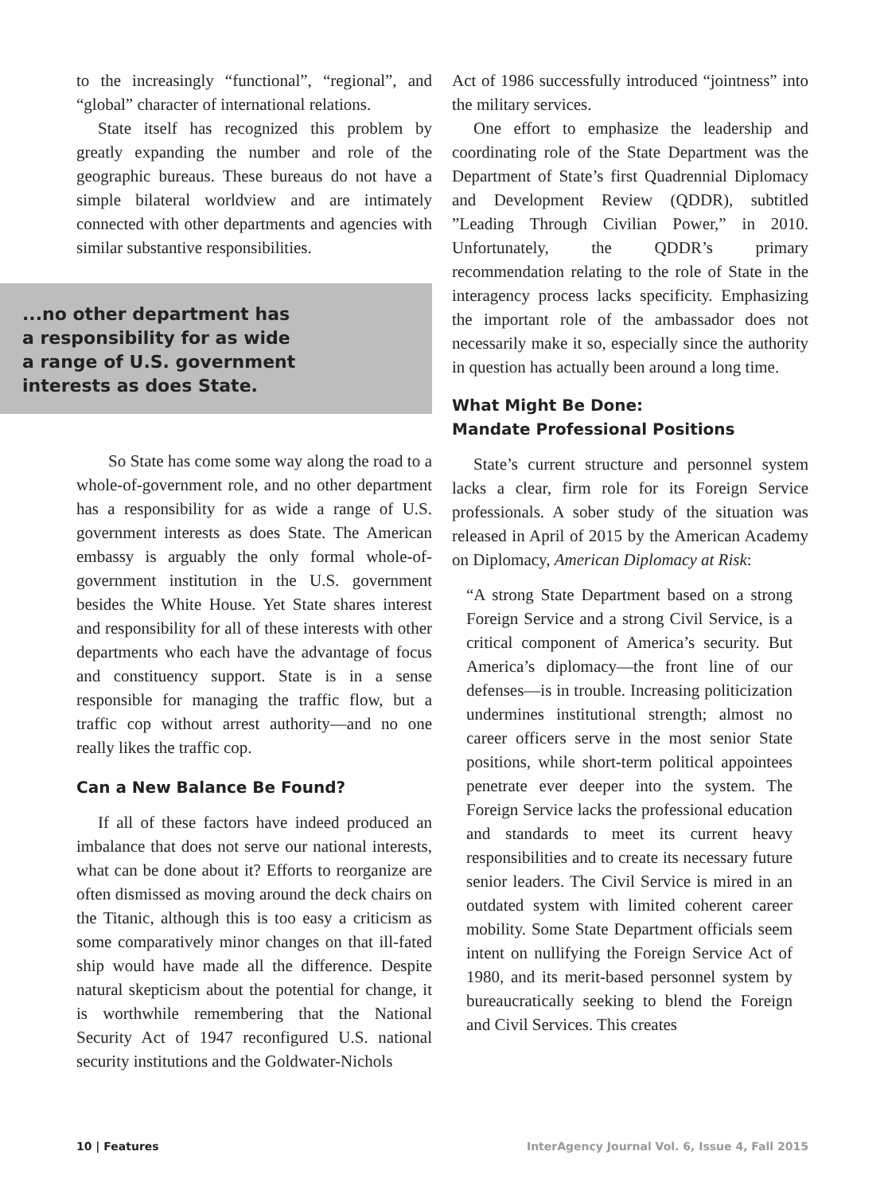to the increasingly “functional”, “regional”, and “global” character of international relations.
State itself has recognized this problem by greatly expanding the number and role of the geographic bureaus. These bureaus do not have a simple bilateral worldview and are intimately connected with other departments and agencies with similar substantive responsibilities.
...no other department has
a responsibility for as wide
a range of U.S. government
interests as does State.
So State has come some way along the road to a whole-of-government role, and no other department has a responsibility for as wide a range of U.S. government interests as does State. The American embassy is arguably the only formal whole-of-government institution in the U.S. government besides the White House. Yet State shares interest and responsibility for all of these interests with other departments who each have the advantage of focus and constituency support. State is in a sense responsible for managing the traffic flow, but a traffic cop without arrest authority—and no one really likes the traffic cop.
Can a New Balance Be Found?
If all of these factors have indeed produced an imbalance that does not serve our national interests, what can be done about it? Efforts to reorganize are often dismissed as moving around the deck chairs on the Titanic, although this is too easy a criticism as some comparatively minor changes on that ill-fated ship would have made all the difference. Despite natural skepticism about the potential for change, it is worthwhile remembering that the National Security Act of 1947 reconfigured U.S. national security institutions and the Goldwater-Nichols
Act of 1986 successfully introduced “jointness” into the military services.
One effort to emphasize the leadership and coordinating role of the State Department was the Department of State’s first Quadrennial Diplomacy and Development Review (QDDR), subtitled ”Leading Through Civilian Power,” in 2010. Unfortunately, the QDDR’s primary recommendation relating to the role of State in the interagency process lacks specificity. Emphasizing the important role of the ambassador does not necessarily make it so, especially since the authority in question has actually been around a long time.
What Might Be Done:
Mandate Professional Positions
State’s current structure and personnel system lacks a clear, firm role for its Foreign Service professionals. A sober study of the situation was released in April of 2015 by the American Academy on Diplomacy, American Diplomacy at Risk:
“A strong State Department based on a strong Foreign Service and a strong Civil Service, is a critical component of America’s security. But America’s diplomacy—the front line of our defenses—is in trouble. Increasing politicization undermines institutional strength; almost no career officers serve in the most senior State positions, while short-term political appointees penetrate ever deeper into the system. The Foreign Service lacks the professional education and standards to meet its current heavy responsibilities and to create its necessary future senior leaders. The Civil Service is mired in an outdated system with limited coherent career mobility. Some State Department officials seem intent on nullifying the Foreign Service Act of 1980, and its merit-based personnel system by bureaucratically seeking to blend the Foreign and Civil Services. This creates
10 | Features InterAgency Journal Vol. 6, Issue 4, Fall 2015